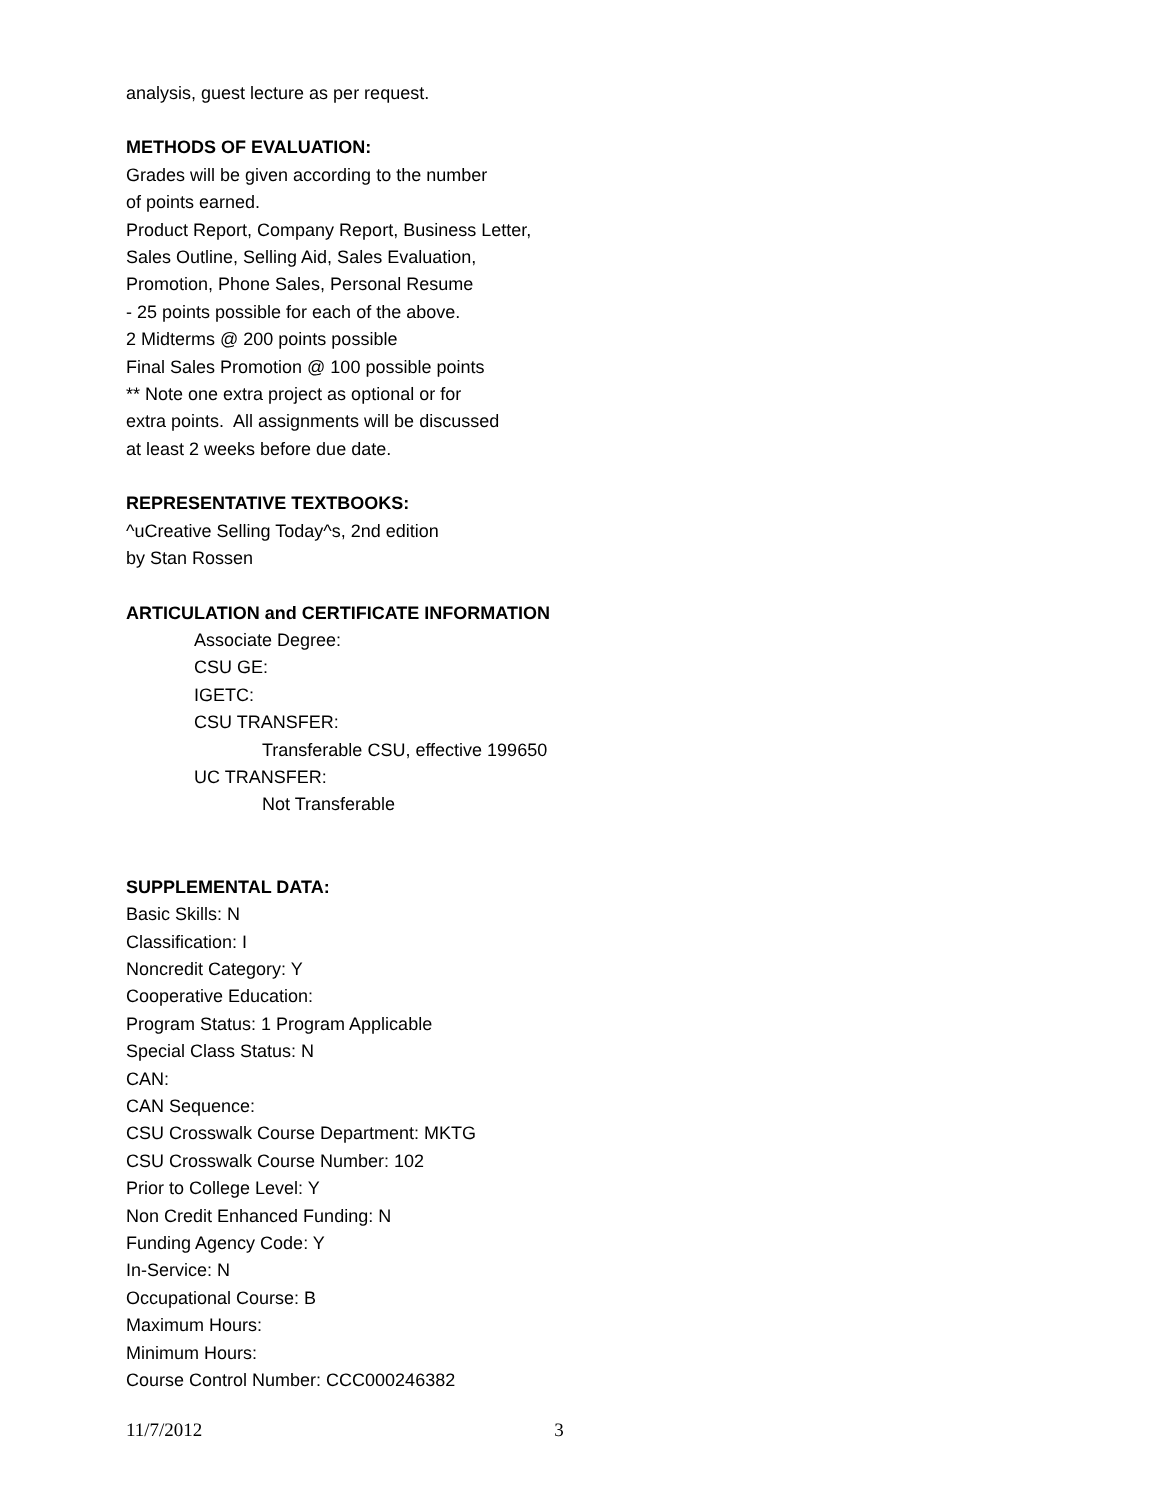analysis, guest lecture as per request.
METHODS OF EVALUATION:
Grades will be given according to the number
of points earned.
Product Report, Company Report, Business Letter,
Sales Outline, Selling Aid, Sales Evaluation,
Promotion, Phone Sales, Personal Resume
- 25 points possible for each of the above.
2 Midterms @ 200 points possible
Final Sales Promotion @ 100 possible points
** Note one extra project as optional or for
extra points. All assignments will be discussed
at least 2 weeks before due date.
REPRESENTATIVE TEXTBOOKS:
^uCreative Selling Today^s, 2nd edition
by Stan Rossen
ARTICULATION and CERTIFICATE INFORMATION
Associate Degree:
CSU GE:
IGETC:
CSU TRANSFER:
Transferable CSU, effective 199650
UC TRANSFER:
Not Transferable
SUPPLEMENTAL DATA:
Basic Skills: N
Classification: I
Noncredit Category: Y
Cooperative Education:
Program Status: 1 Program Applicable
Special Class Status: N
CAN:
CAN Sequence:
CSU Crosswalk Course Department: MKTG
CSU Crosswalk Course Number: 102
Prior to College Level: Y
Non Credit Enhanced Funding: N
Funding Agency Code: Y
In-Service: N
Occupational Course: B
Maximum Hours:
Minimum Hours:
Course Control Number: CCC000246382
11/7/2012 3